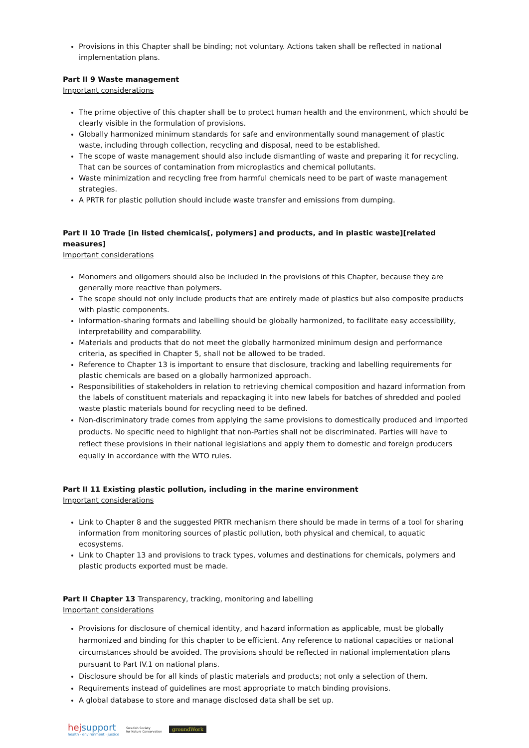Provisions in this Chapter shall be binding; not voluntary. Actions taken shall be reflected in national implementation plans.
Part II 9 Waste management
Important considerations
The prime objective of this chapter shall be to protect human health and the environment, which should be clearly visible in the formulation of provisions.
Globally harmonized minimum standards for safe and environmentally sound management of plastic waste, including through collection, recycling and disposal, need to be established.
The scope of waste management should also include dismantling of waste and preparing it for recycling. That can be sources of contamination from microplastics and chemical pollutants.
Waste minimization and recycling free from harmful chemicals need to be part of waste management strategies.
A PRTR for plastic pollution should include waste transfer and emissions from dumping.
Part II 10 Trade [in listed chemicals[, polymers] and products, and in plastic waste][related measures]
Important considerations
Monomers and oligomers should also be included in the provisions of this Chapter, because they are generally more reactive than polymers.
The scope should not only include products that are entirely made of plastics but also composite products with plastic components.
Information-sharing formats and labelling should be globally harmonized, to facilitate easy accessibility, interpretability and comparability.
Materials and products that do not meet the globally harmonized minimum design and performance criteria, as specified in Chapter 5, shall not be allowed to be traded.
Reference to Chapter 13 is important to ensure that disclosure, tracking and labelling requirements for plastic chemicals are based on a globally harmonized approach.
Responsibilities of stakeholders in relation to retrieving chemical composition and hazard information from the labels of constituent materials and repackaging it into new labels for batches of shredded and pooled waste plastic materials bound for recycling need to be defined.
Non-discriminatory trade comes from applying the same provisions to domestically produced and imported products. No specific need to highlight that non-Parties shall not be discriminated. Parties will have to reflect these provisions in their national legislations and apply them to domestic and foreign producers equally in accordance with the WTO rules.
Part II 11 Existing plastic pollution, including in the marine environment
Important considerations
Link to Chapter 8 and the suggested PRTR mechanism there should be made in terms of a tool for sharing information from monitoring sources of plastic pollution, both physical and chemical, to aquatic ecosystems.
Link to Chapter 13 and provisions to track types, volumes and destinations for chemicals, polymers and plastic products exported must be made.
Part II Chapter 13 Transparency, tracking, monitoring and labelling
Important considerations
Provisions for disclosure of chemical identity, and hazard information as applicable, must be globally harmonized and binding for this chapter to be efficient. Any reference to national capacities or national circumstances should be avoided. The provisions should be reflected in national implementation plans pursuant to Part IV.1 on national plans.
Disclosure should be for all kinds of plastic materials and products; not only a selection of them.
Requirements instead of guidelines are most appropriate to match binding provisions.
A global database to store and manage disclosed data shall be set up.
hejsupport
health · environment · justice
Swedish Society
for Nature Conservation
groundWork